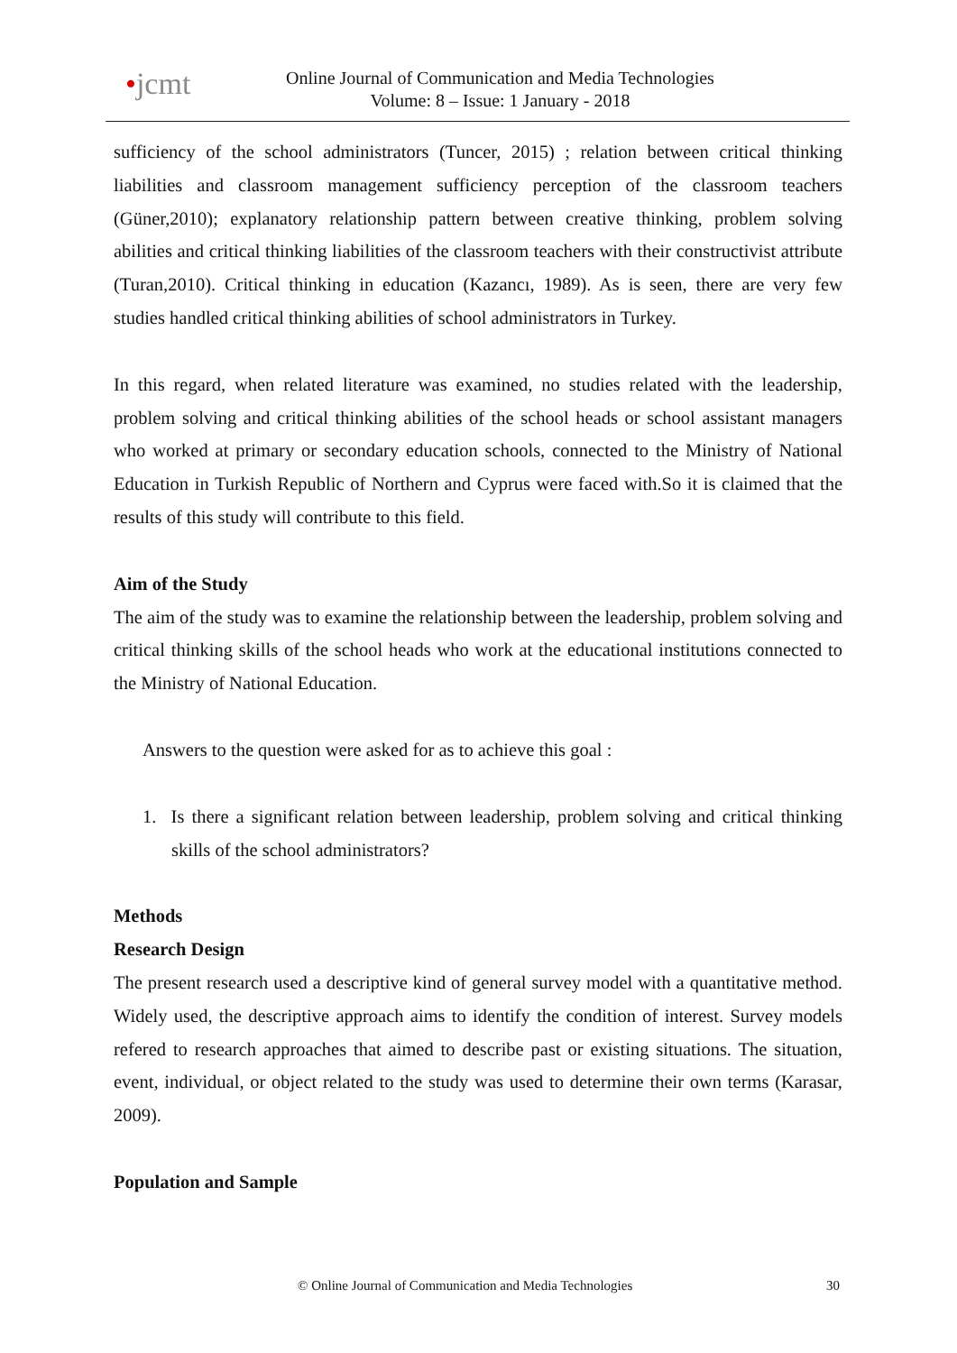•jcmt
Online Journal of Communication and Media Technologies
Volume: 8 – Issue: 1 January - 2018
sufficiency of the school administrators (Tuncer, 2015) ; relation between critical thinking liabilities and classroom management sufficiency perception of the classroom teachers (Güner,2010); explanatory relationship pattern between creative thinking, problem solving abilities and critical thinking liabilities of the classroom teachers with their constructivist attribute (Turan,2010). Critical thinking in education (Kazancı, 1989). As is seen, there are very few studies handled critical thinking abilities of school administrators in Turkey.
In this regard, when related literature was examined, no studies related with the leadership, problem solving and critical thinking abilities of the school heads or school assistant managers who worked at primary or secondary education schools, connected to the Ministry of National Education in Turkish Republic of Northern and Cyprus were faced with.So it is claimed that the results of this study will contribute to this field.
Aim of the Study
The aim of the study was to examine the relationship between the leadership, problem solving and critical thinking skills of the school heads who work at the educational institutions connected to the Ministry of National Education.
Answers to the question were asked for as to achieve this goal :
1. Is there a significant relation between leadership, problem solving and critical thinking skills of the school administrators?
Methods
Research Design
The present research used a descriptive kind of general survey model with a quantitative method. Widely used, the descriptive approach aims to identify the condition of interest. Survey models refered to research approaches that aimed to describe past or existing situations. The situation, event, individual, or object related to the study was used to determine their own terms (Karasar, 2009).
Population and Sample
© Online Journal of Communication and Media Technologies 30